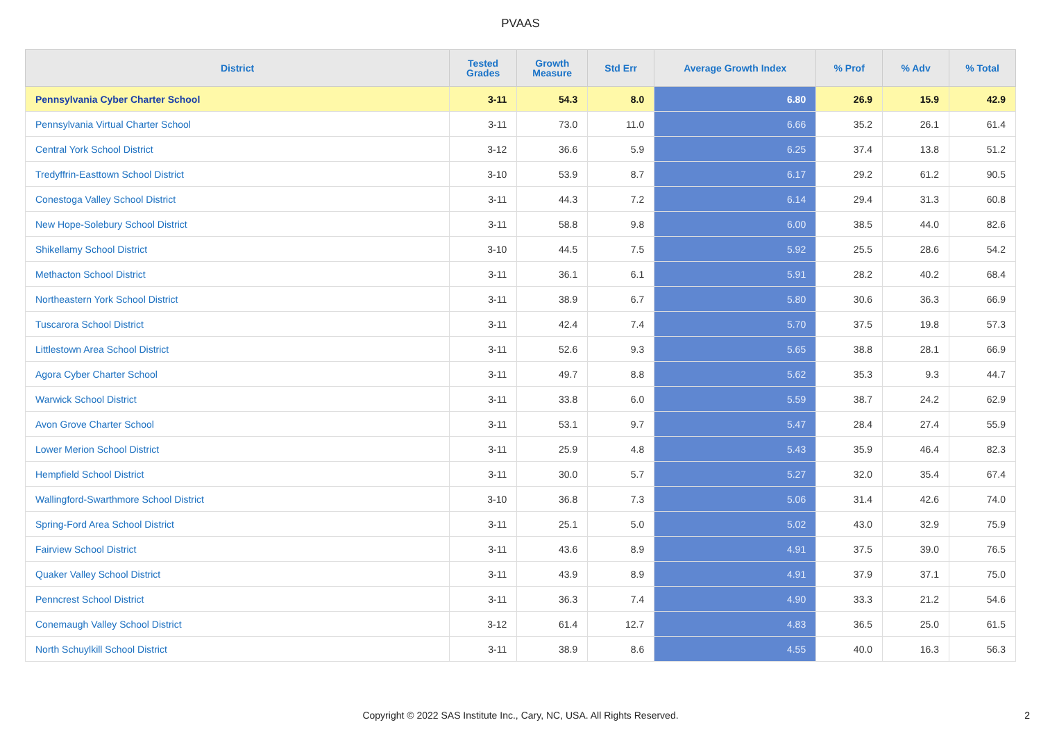PVAAS
| District | Tested Grades | Growth Measure | Std Err | Average Growth Index | % Prof | % Adv | % Total |
| --- | --- | --- | --- | --- | --- | --- | --- |
| Pennsylvania Cyber Charter School | 3-11 | 54.3 | 8.0 | 6.80 | 26.9 | 15.9 | 42.9 |
| Pennsylvania Virtual Charter School | 3-11 | 73.0 | 11.0 | 6.66 | 35.2 | 26.1 | 61.4 |
| Central York School District | 3-12 | 36.6 | 5.9 | 6.25 | 37.4 | 13.8 | 51.2 |
| Tredyffrin-Easttown School District | 3-10 | 53.9 | 8.7 | 6.17 | 29.2 | 61.2 | 90.5 |
| Conestoga Valley School District | 3-11 | 44.3 | 7.2 | 6.14 | 29.4 | 31.3 | 60.8 |
| New Hope-Solebury School District | 3-11 | 58.8 | 9.8 | 6.00 | 38.5 | 44.0 | 82.6 |
| Shikellamy School District | 3-10 | 44.5 | 7.5 | 5.92 | 25.5 | 28.6 | 54.2 |
| Methacton School District | 3-11 | 36.1 | 6.1 | 5.91 | 28.2 | 40.2 | 68.4 |
| Northeastern York School District | 3-11 | 38.9 | 6.7 | 5.80 | 30.6 | 36.3 | 66.9 |
| Tuscarora School District | 3-11 | 42.4 | 7.4 | 5.70 | 37.5 | 19.8 | 57.3 |
| Littlestown Area School District | 3-11 | 52.6 | 9.3 | 5.65 | 38.8 | 28.1 | 66.9 |
| Agora Cyber Charter School | 3-11 | 49.7 | 8.8 | 5.62 | 35.3 | 9.3 | 44.7 |
| Warwick School District | 3-11 | 33.8 | 6.0 | 5.59 | 38.7 | 24.2 | 62.9 |
| Avon Grove Charter School | 3-11 | 53.1 | 9.7 | 5.47 | 28.4 | 27.4 | 55.9 |
| Lower Merion School District | 3-11 | 25.9 | 4.8 | 5.43 | 35.9 | 46.4 | 82.3 |
| Hempfield School District | 3-11 | 30.0 | 5.7 | 5.27 | 32.0 | 35.4 | 67.4 |
| Wallingford-Swarthmore School District | 3-10 | 36.8 | 7.3 | 5.06 | 31.4 | 42.6 | 74.0 |
| Spring-Ford Area School District | 3-11 | 25.1 | 5.0 | 5.02 | 43.0 | 32.9 | 75.9 |
| Fairview School District | 3-11 | 43.6 | 8.9 | 4.91 | 37.5 | 39.0 | 76.5 |
| Quaker Valley School District | 3-11 | 43.9 | 8.9 | 4.91 | 37.9 | 37.1 | 75.0 |
| Penncrest School District | 3-11 | 36.3 | 7.4 | 4.90 | 33.3 | 21.2 | 54.6 |
| Conemaugh Valley School District | 3-12 | 61.4 | 12.7 | 4.83 | 36.5 | 25.0 | 61.5 |
| North Schuylkill School District | 3-11 | 38.9 | 8.6 | 4.55 | 40.0 | 16.3 | 56.3 |
Copyright © 2022 SAS Institute Inc., Cary, NC, USA. All Rights Reserved. 2